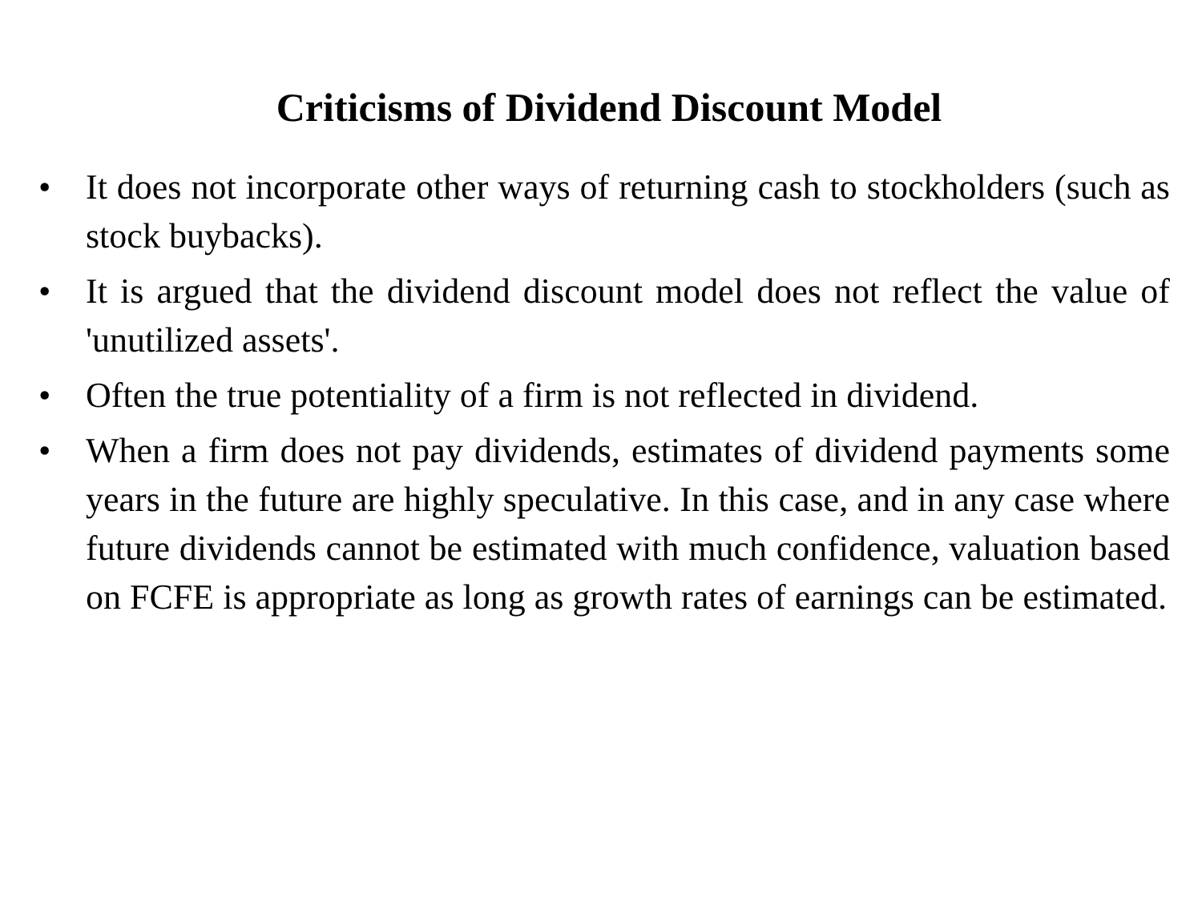Criticisms of Dividend Discount Model
• It does not incorporate other ways of returning cash to stockholders (such as stock buybacks).
• It is argued that the dividend discount model does not reflect the value of 'unutilized assets'.
• Often the true potentiality of a firm is not reflected in dividend.
• When a firm does not pay dividends, estimates of dividend payments some years in the future are highly speculative. In this case, and in any case where future dividends cannot be estimated with much confidence, valuation based on FCFE is appropriate as long as growth rates of earnings can be estimated.